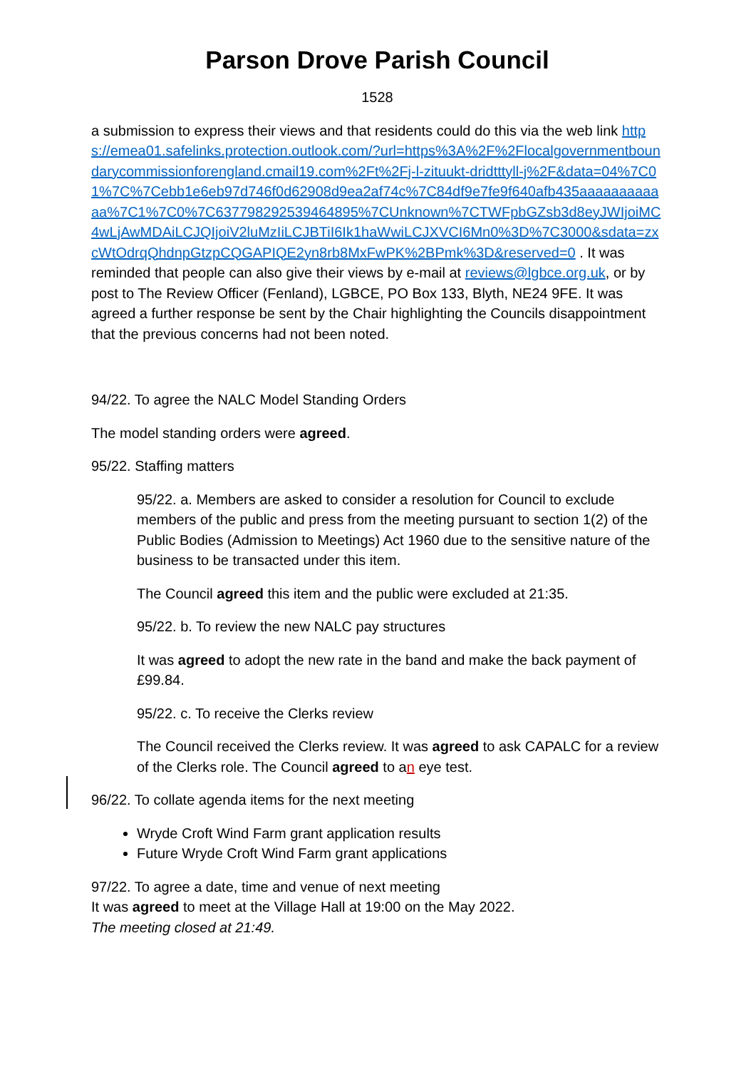Parson Drove Parish Council
1528
a submission to express their views and that residents could do this via the web link https://emea01.safelinks.protection.outlook.com/?url=https%3A%2F%2Flocalgovernmentboundarycommissionforengland.cmail19.com%2Ft%2Fj-l-zituukt-dridtttyll-j%2F&data=04%7C01%7C%7Cebb1e6eb97d746f0d62908d9ea2af74c%7C84df9e7fe9f640afb435aaaaaaaaaaaa%7C1%7C0%7C637798292539464895%7CUnknown%7CTWFpbGZsb3d8eyJWIjoiMC4wLjAwMDAiLCJQIjoiV2luMzIiLCJBTiI6Ik1haWwiLCJXVCI6Mn0%3D%7C3000&sdata=zxcWtOdrqQhdnpGtzpCQGAPIQE2yn8rb8MxFwPK%2BPmk%3D&reserved=0 . It was reminded that people can also give their views by e-mail at reviews@lgbce.org.uk, or by post to The Review Officer (Fenland), LGBCE, PO Box 133, Blyth, NE24 9FE. It was agreed a further response be sent by the Chair highlighting the Councils disappointment that the previous concerns had not been noted.
94/22. To agree the NALC Model Standing Orders
The model standing orders were agreed.
95/22. Staffing matters
95/22. a. Members are asked to consider a resolution for Council to exclude members of the public and press from the meeting pursuant to section 1(2) of the Public Bodies (Admission to Meetings) Act 1960 due to the sensitive nature of the business to be transacted under this item.
The Council agreed this item and the public were excluded at 21:35.
95/22. b. To review the new NALC pay structures
It was agreed to adopt the new rate in the band and make the back payment of £99.84.
95/22. c. To receive the Clerks review
The Council received the Clerks review. It was agreed to ask CAPALC for a review of the Clerks role. The Council agreed to an eye test.
96/22. To collate agenda items for the next meeting
Wryde Croft Wind Farm grant application results
Future Wryde Croft Wind Farm grant applications
97/22. To agree a date, time and venue of next meeting
It was agreed to meet at the Village Hall at 19:00 on the May 2022.
The meeting closed at 21:49.